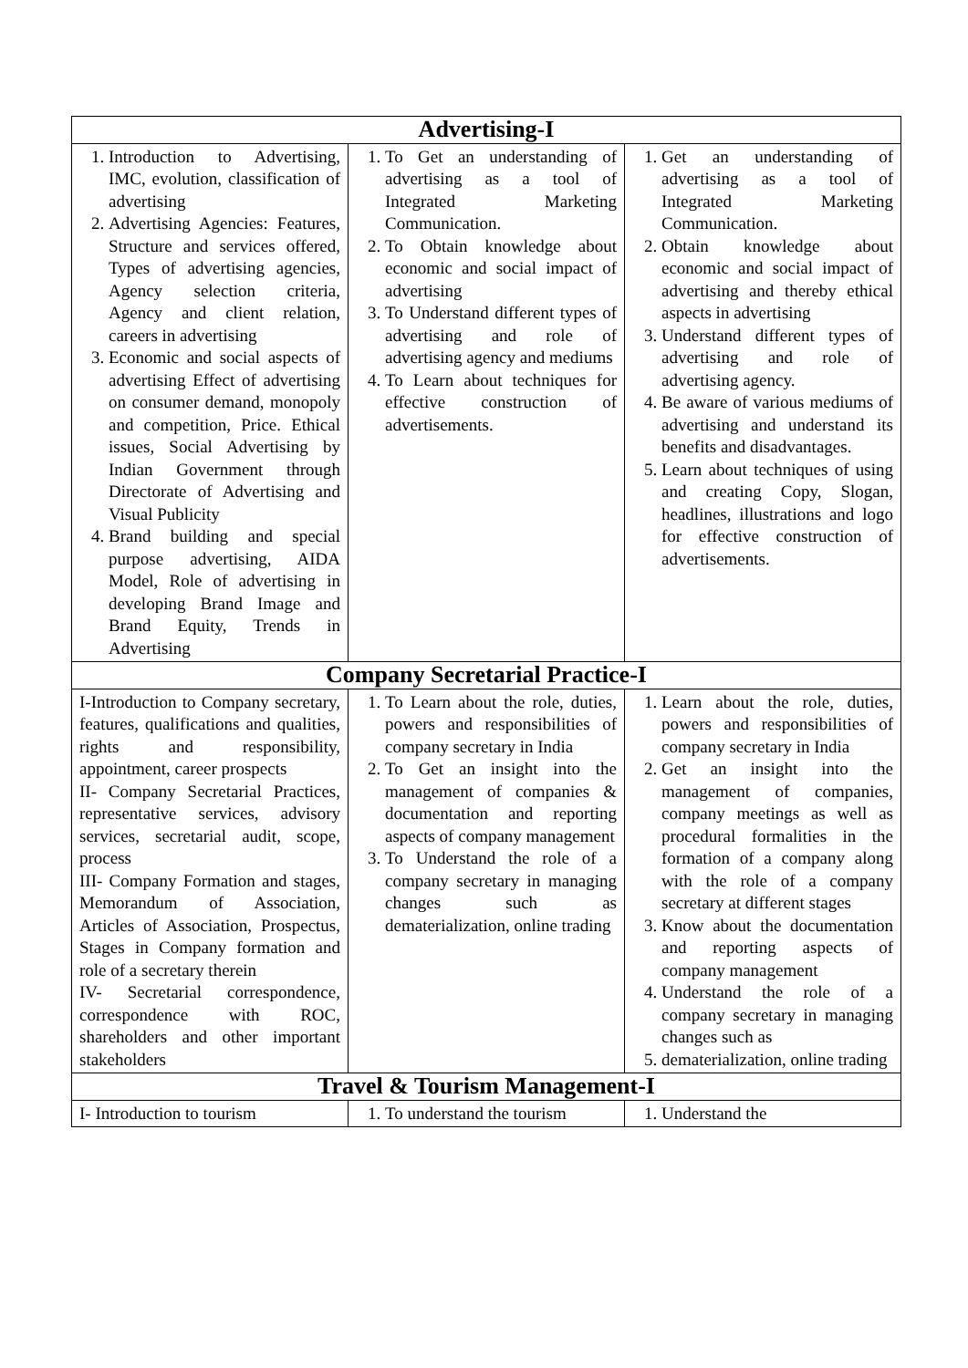| Advertising-I | | |
| --- | --- | --- |
| 1. Introduction to Advertising, IMC, evolution, classification of advertising 2. Advertising Agencies: Features, Structure and services offered, Types of advertising agencies, Agency selection criteria, Agency and client relation, careers in advertising 3. Economic and social aspects of advertising Effect of advertising on consumer demand, monopoly and competition, Price. Ethical issues, Social Advertising by Indian Government through Directorate of Advertising and Visual Publicity 4. Brand building and special purpose advertising, AIDA Model, Role of advertising in developing Brand Image and Brand Equity, Trends in Advertising | 1. To Get an understanding of advertising as a tool of Integrated Marketing Communication. 2. To Obtain knowledge about economic and social impact of advertising 3. To Understand different types of advertising and role of advertising agency and mediums 4. To Learn about techniques for effective construction of advertisements. | 1. Get an understanding of advertising as a tool of Integrated Marketing Communication. 2. Obtain knowledge about economic and social impact of advertising and thereby ethical aspects in advertising 3. Understand different types of advertising and role of advertising agency. 4. Be aware of various mediums of advertising and understand its benefits and disadvantages. 5. Learn about techniques of using and creating Copy, Slogan, headlines, illustrations and logo for effective construction of advertisements. |
| Company Secretarial Practice-I | | |
| I-Introduction to Company secretary, features, qualifications and qualities, rights and responsibility, appointment, career prospects II- Company Secretarial Practices, representative services, advisory services, secretarial audit, scope, process III- Company Formation and stages, Memorandum of Association, Articles of Association, Prospectus, Stages in Company formation and role of a secretary therein IV- Secretarial correspondence, correspondence with ROC, shareholders and other important stakeholders | 1. To Learn about the role, duties, powers and responsibilities of company secretary in India 2. To Get an insight into the management of companies & documentation and reporting aspects of company management 3. To Understand the role of a company secretary in managing changes such as dematerialization, online trading | 1. Learn about the role, duties, powers and responsibilities of company secretary in India 2. Get an insight into the management of companies, company meetings as well as procedural formalities in the formation of a company along with the role of a company secretary at different stages 3. Know about the documentation and reporting aspects of company management 4. Understand the role of a company secretary in managing changes such as 5. dematerialization, online trading |
| Travel & Tourism Management-I | | |
| I- Introduction to tourism | 1. To understand the tourism | 1. Understand the |